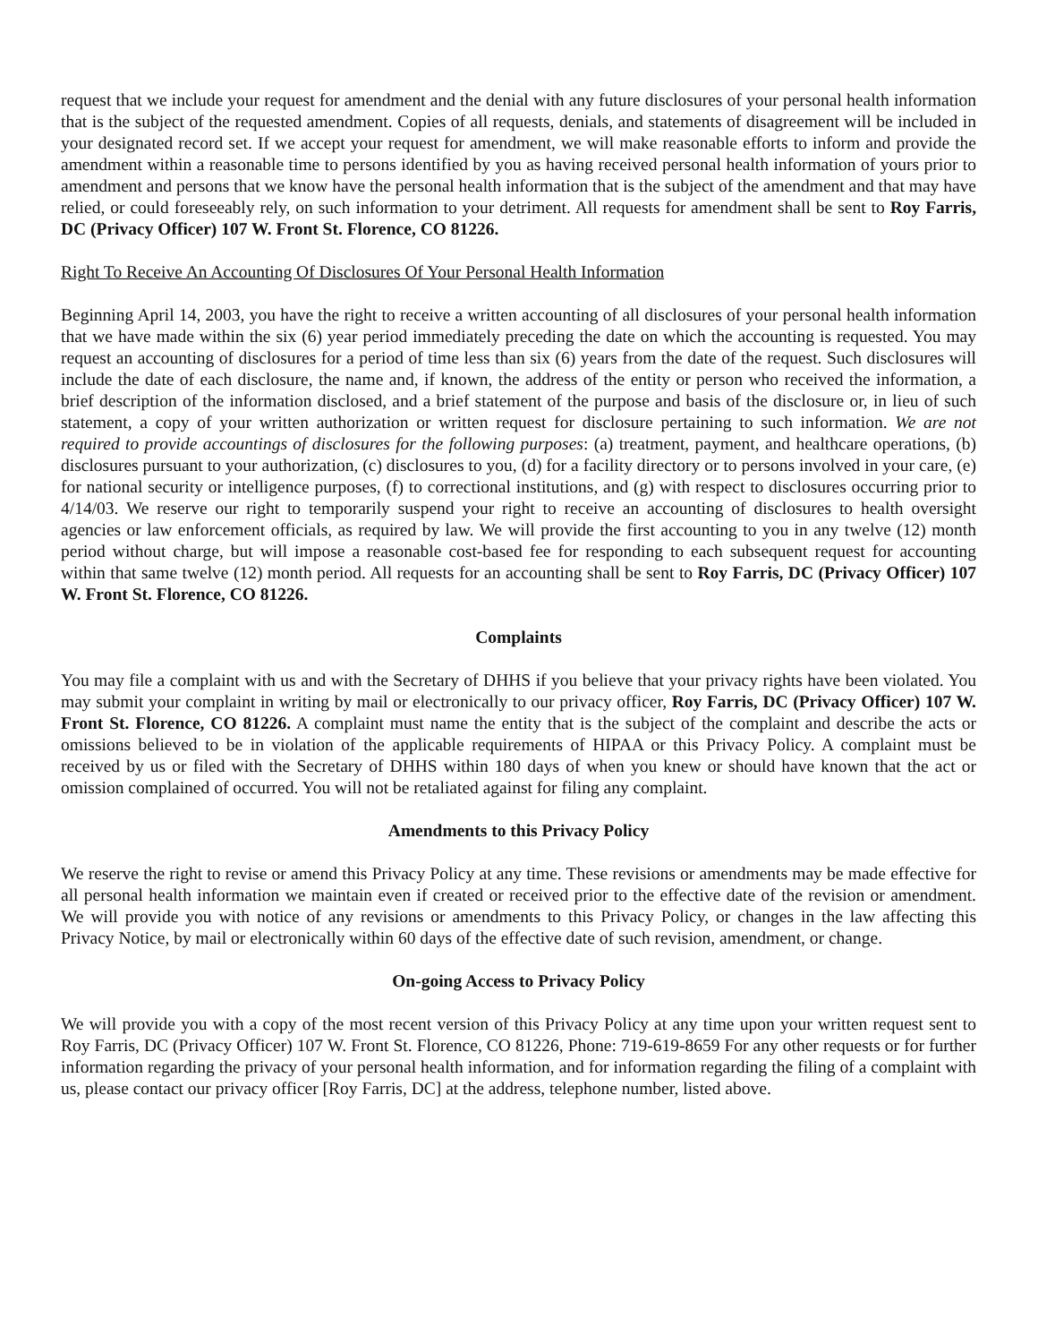request that we include your request for amendment and the denial with any future disclosures of your personal health information that is the subject of the requested amendment. Copies of all requests, denials, and statements of disagreement will be included in your designated record set. If we accept your request for amendment, we will make reasonable efforts to inform and provide the amendment within a reasonable time to persons identified by you as having received personal health information of yours prior to amendment and persons that we know have the personal health information that is the subject of the amendment and that may have relied, or could foreseeably rely, on such information to your detriment. All requests for amendment shall be sent to Roy Farris, DC (Privacy Officer) 107 W. Front St. Florence, CO 81226.
Right To Receive An Accounting Of Disclosures Of Your Personal Health Information
Beginning April 14, 2003, you have the right to receive a written accounting of all disclosures of your personal health information that we have made within the six (6) year period immediately preceding the date on which the accounting is requested. You may request an accounting of disclosures for a period of time less than six (6) years from the date of the request. Such disclosures will include the date of each disclosure, the name and, if known, the address of the entity or person who received the information, a brief description of the information disclosed, and a brief statement of the purpose and basis of the disclosure or, in lieu of such statement, a copy of your written authorization or written request for disclosure pertaining to such information. We are not required to provide accountings of disclosures for the following purposes: (a) treatment, payment, and healthcare operations, (b) disclosures pursuant to your authorization, (c) disclosures to you, (d) for a facility directory or to persons involved in your care, (e) for national security or intelligence purposes, (f) to correctional institutions, and (g) with respect to disclosures occurring prior to 4/14/03. We reserve our right to temporarily suspend your right to receive an accounting of disclosures to health oversight agencies or law enforcement officials, as required by law. We will provide the first accounting to you in any twelve (12) month period without charge, but will impose a reasonable cost-based fee for responding to each subsequent request for accounting within that same twelve (12) month period. All requests for an accounting shall be sent to Roy Farris, DC (Privacy Officer) 107 W. Front St. Florence, CO 81226.
Complaints
You may file a complaint with us and with the Secretary of DHHS if you believe that your privacy rights have been violated. You may submit your complaint in writing by mail or electronically to our privacy officer, Roy Farris, DC (Privacy Officer) 107 W. Front St. Florence, CO 81226. A complaint must name the entity that is the subject of the complaint and describe the acts or omissions believed to be in violation of the applicable requirements of HIPAA or this Privacy Policy. A complaint must be received by us or filed with the Secretary of DHHS within 180 days of when you knew or should have known that the act or omission complained of occurred. You will not be retaliated against for filing any complaint.
Amendments to this Privacy Policy
We reserve the right to revise or amend this Privacy Policy at any time. These revisions or amendments may be made effective for all personal health information we maintain even if created or received prior to the effective date of the revision or amendment. We will provide you with notice of any revisions or amendments to this Privacy Policy, or changes in the law affecting this Privacy Notice, by mail or electronically within 60 days of the effective date of such revision, amendment, or change.
On-going Access to Privacy Policy
We will provide you with a copy of the most recent version of this Privacy Policy at any time upon your written request sent to Roy Farris, DC (Privacy Officer) 107 W. Front St. Florence, CO 81226, Phone: 719-619-8659 For any other requests or for further information regarding the privacy of your personal health information, and for information regarding the filing of a complaint with us, please contact our privacy officer [Roy Farris, DC] at the address, telephone number, listed above.